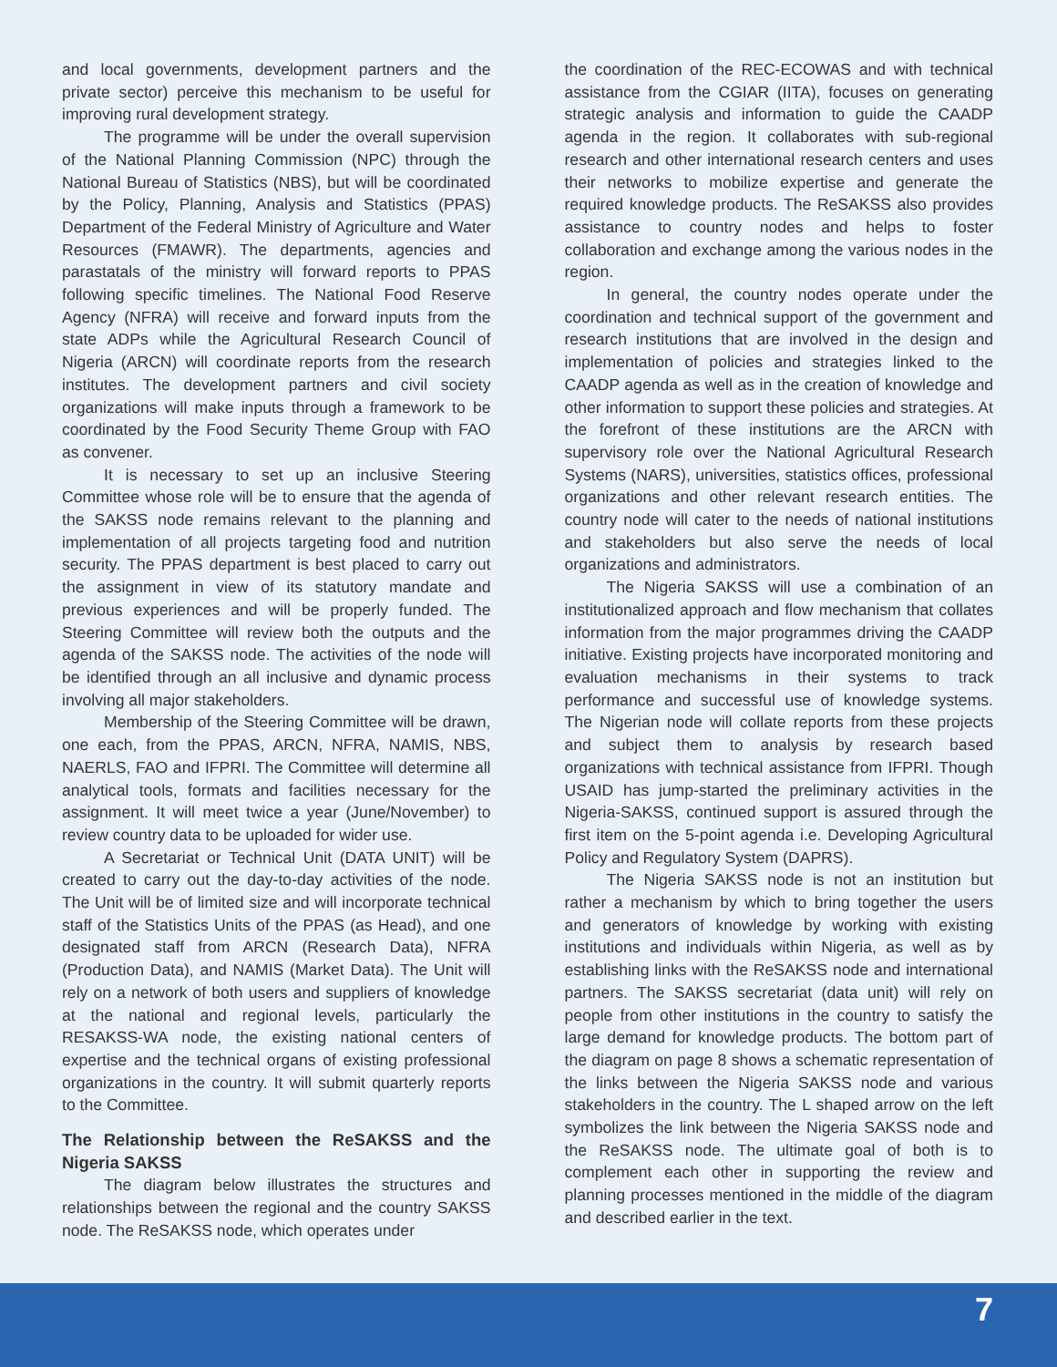and local governments, development partners and the private sector) perceive this mechanism to be useful for improving rural development strategy.
The programme will be under the overall supervision of the National Planning Commission (NPC) through the National Bureau of Statistics (NBS), but will be coordinated by the Policy, Planning, Analysis and Statistics (PPAS) Department of the Federal Ministry of Agriculture and Water Resources (FMAWR). The departments, agencies and parastatals of the ministry will forward reports to PPAS following specific timelines. The National Food Reserve Agency (NFRA) will receive and forward inputs from the state ADPs while the Agricultural Research Council of Nigeria (ARCN) will coordinate reports from the research institutes. The development partners and civil society organizations will make inputs through a framework to be coordinated by the Food Security Theme Group with FAO as convener.
It is necessary to set up an inclusive Steering Committee whose role will be to ensure that the agenda of the SAKSS node remains relevant to the planning and implementation of all projects targeting food and nutrition security. The PPAS department is best placed to carry out the assignment in view of its statutory mandate and previous experiences and will be properly funded. The Steering Committee will review both the outputs and the agenda of the SAKSS node. The activities of the node will be identified through an all inclusive and dynamic process involving all major stakeholders.
Membership of the Steering Committee will be drawn, one each, from the PPAS, ARCN, NFRA, NAMIS, NBS, NAERLS, FAO and IFPRI. The Committee will determine all analytical tools, formats and facilities necessary for the assignment. It will meet twice a year (June/November) to review country data to be uploaded for wider use.
A Secretariat or Technical Unit (DATA UNIT) will be created to carry out the day-to-day activities of the node. The Unit will be of limited size and will incorporate technical staff of the Statistics Units of the PPAS (as Head), and one designated staff from ARCN (Research Data), NFRA (Production Data), and NAMIS (Market Data). The Unit will rely on a network of both users and suppliers of knowledge at the national and regional levels, particularly the RESAKSS-WA node, the existing national centers of expertise and the technical organs of existing professional organizations in the country. It will submit quarterly reports to the Committee.
The Relationship between the ReSAKSS and the Nigeria SAKSS
The diagram below illustrates the structures and relationships between the regional and the country SAKSS node. The ReSAKSS node, which operates under
the coordination of the REC-ECOWAS and with technical assistance from the CGIAR (IITA), focuses on generating strategic analysis and information to guide the CAADP agenda in the region. It collaborates with sub-regional research and other international research centers and uses their networks to mobilize expertise and generate the required knowledge products. The ReSAKSS also provides assistance to country nodes and helps to foster collaboration and exchange among the various nodes in the region.
In general, the country nodes operate under the coordination and technical support of the government and research institutions that are involved in the design and implementation of policies and strategies linked to the CAADP agenda as well as in the creation of knowledge and other information to support these policies and strategies. At the forefront of these institutions are the ARCN with supervisory role over the National Agricultural Research Systems (NARS), universities, statistics offices, professional organizations and other relevant research entities. The country node will cater to the needs of national institutions and stakeholders but also serve the needs of local organizations and administrators.
The Nigeria SAKSS will use a combination of an institutionalized approach and flow mechanism that collates information from the major programmes driving the CAADP initiative. Existing projects have incorporated monitoring and evaluation mechanisms in their systems to track performance and successful use of knowledge systems. The Nigerian node will collate reports from these projects and subject them to analysis by research based organizations with technical assistance from IFPRI. Though USAID has jump-started the preliminary activities in the Nigeria-SAKSS, continued support is assured through the first item on the 5-point agenda i.e. Developing Agricultural Policy and Regulatory System (DAPRS).
The Nigeria SAKSS node is not an institution but rather a mechanism by which to bring together the users and generators of knowledge by working with existing institutions and individuals within Nigeria, as well as by establishing links with the ReSAKSS node and international partners. The SAKSS secretariat (data unit) will rely on people from other institutions in the country to satisfy the large demand for knowledge products. The bottom part of the diagram on page 8 shows a schematic representation of the links between the Nigeria SAKSS node and various stakeholders in the country. The L shaped arrow on the left symbolizes the link between the Nigeria SAKSS node and the ReSAKSS node. The ultimate goal of both is to complement each other in supporting the review and planning processes mentioned in the middle of the diagram and described earlier in the text.
7